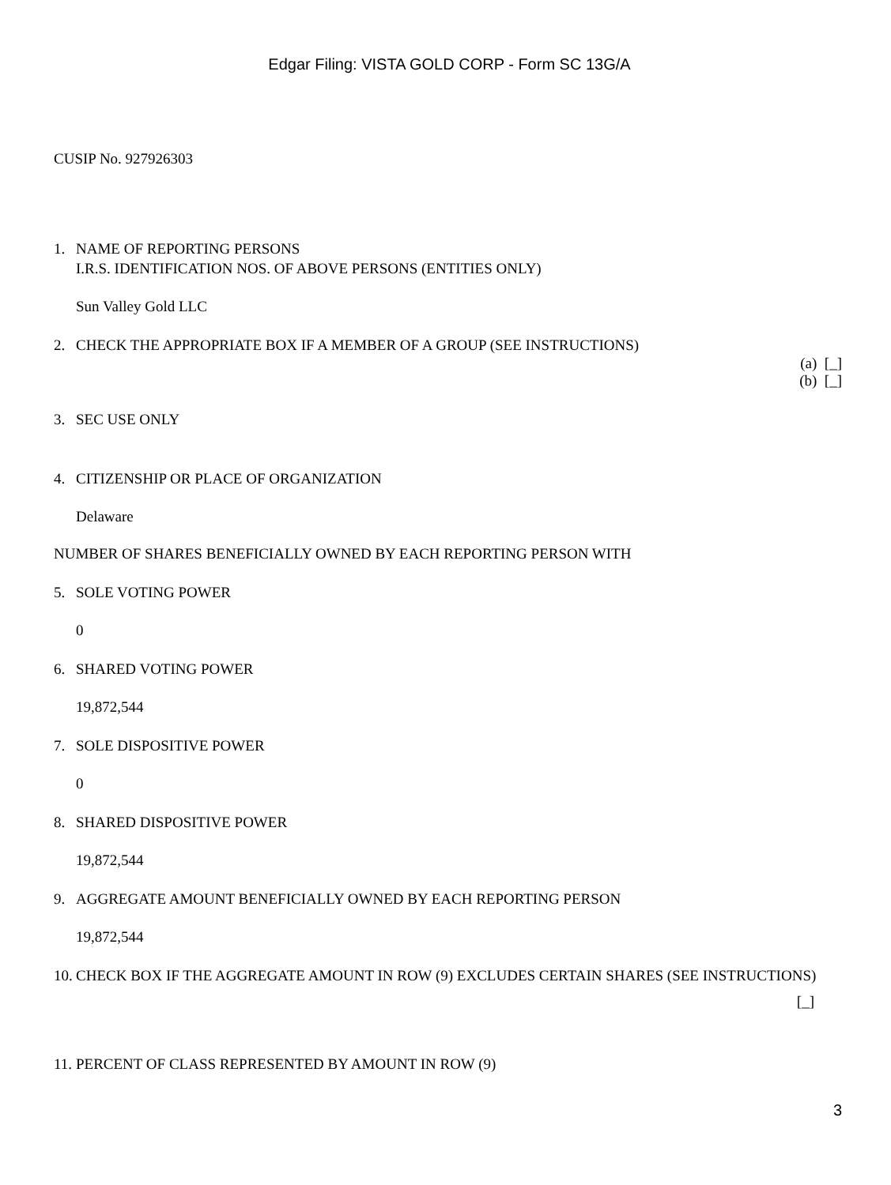Edgar Filing: VISTA GOLD CORP - Form SC 13G/A
CUSIP No. 927926303
1. NAME OF REPORTING PERSONS
I.R.S. IDENTIFICATION NOS. OF ABOVE PERSONS (ENTITIES ONLY)
Sun Valley Gold LLC
2. CHECK THE APPROPRIATE BOX IF A MEMBER OF A GROUP (SEE INSTRUCTIONS)
(a) [_]
(b) [_]
3. SEC USE ONLY
4. CITIZENSHIP OR PLACE OF ORGANIZATION
Delaware
NUMBER OF SHARES BENEFICIALLY OWNED BY EACH REPORTING PERSON WITH
5. SOLE VOTING POWER
0
6. SHARED VOTING POWER
19,872,544
7. SOLE DISPOSITIVE POWER
0
8. SHARED DISPOSITIVE POWER
19,872,544
9. AGGREGATE AMOUNT BENEFICIALLY OWNED BY EACH REPORTING PERSON
19,872,544
10. CHECK BOX IF THE AGGREGATE AMOUNT IN ROW (9) EXCLUDES CERTAIN SHARES (SEE INSTRUCTIONS)
[_]
11. PERCENT OF CLASS REPRESENTED BY AMOUNT IN ROW (9)
3